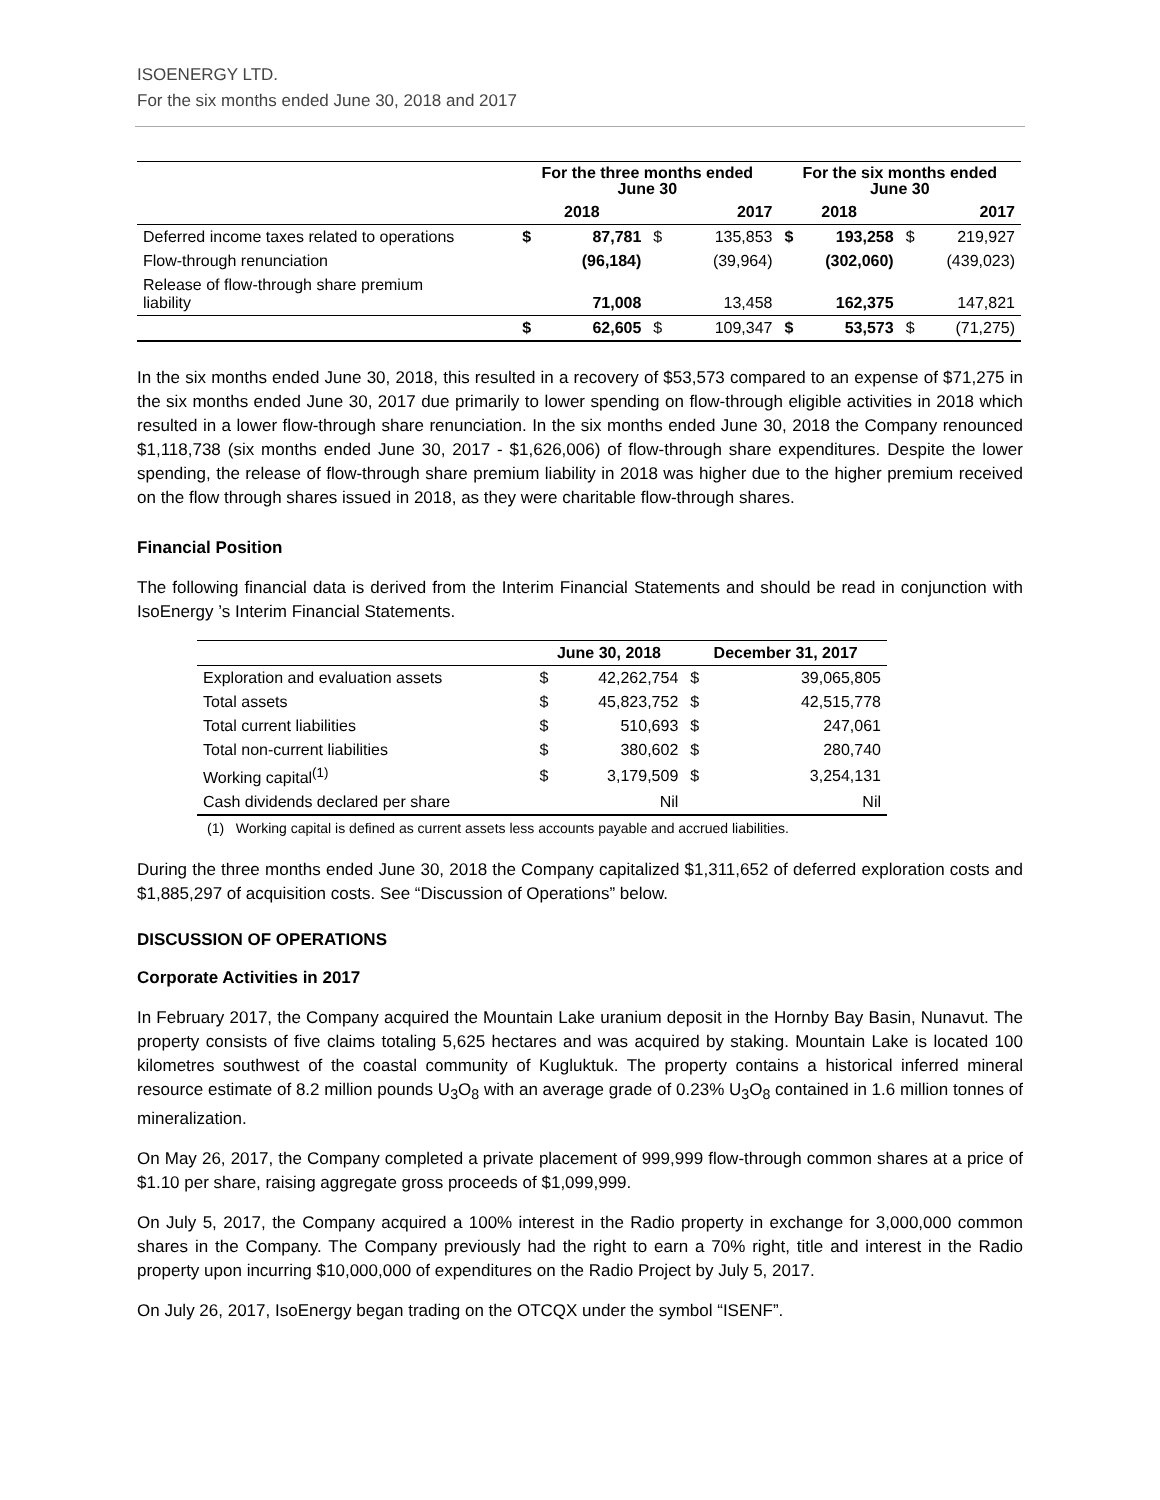ISOENERGY LTD.
For the six months ended June 30, 2018 and 2017
| | For the three months ended June 30 | | | | For the six months ended June 30 | | | |
| --- | --- | --- | --- | --- | --- | --- | --- | --- |
| | 2018 | | 2017 | | 2018 | | 2017 | |
| Deferred income taxes related to operations | $ | 87,781 | $ | 135,853 | $ | 193,258 | $ | 219,927 |
| Flow-through renunciation | | (96,184) | | (39,964) | | (302,060) | | (439,023) |
| Release of flow-through share premium liability | | 71,008 | | 13,458 | | 162,375 | | 147,821 |
| | $ | 62,605 | $ | 109,347 | $ | 53,573 | $ | (71,275) |
In the six months ended June 30, 2018, this resulted in a recovery of $53,573 compared to an expense of $71,275 in the six months ended June 30, 2017 due primarily to lower spending on flow-through eligible activities in 2018 which resulted in a lower flow-through share renunciation. In the six months ended June 30, 2018 the Company renounced $1,118,738 (six months ended June 30, 2017 - $1,626,006) of flow-through share expenditures. Despite the lower spending, the release of flow-through share premium liability in 2018 was higher due to the higher premium received on the flow through shares issued in 2018, as they were charitable flow-through shares.
Financial Position
The following financial data is derived from the Interim Financial Statements and should be read in conjunction with IsoEnergy ’s Interim Financial Statements.
| | June 30, 2018 | | December 31, 2017 | |
| --- | --- | --- | --- | --- |
| Exploration and evaluation assets | $ | 42,262,754 | $ | 39,065,805 |
| Total assets | $ | 45,823,752 | $ | 42,515,778 |
| Total current liabilities | $ | 510,693 | $ | 247,061 |
| Total non-current liabilities | $ | 380,602 | $ | 280,740 |
| Working capital<sup>(1)</sup> | $ | 3,179,509 | $ | 3,254,131 |
| Cash dividends declared per share | | Nil | | Nil |
(1) Working capital is defined as current assets less accounts payable and accrued liabilities.
During the three months ended June 30, 2018 the Company capitalized $1,311,652 of deferred exploration costs and $1,885,297 of acquisition costs. See “Discussion of Operations” below.
DISCUSSION OF OPERATIONS
Corporate Activities in 2017
In February 2017, the Company acquired the Mountain Lake uranium deposit in the Hornby Bay Basin, Nunavut. The property consists of five claims totaling 5,625 hectares and was acquired by staking. Mountain Lake is located 100 kilometres southwest of the coastal community of Kugluktuk. The property contains a historical inferred mineral resource estimate of 8.2 million pounds U<sub>3</sub>O<sub>8</sub> with an average grade of 0.23% U<sub>3</sub>O<sub>8</sub> contained in 1.6 million tonnes of mineralization.
On May 26, 2017, the Company completed a private placement of 999,999 flow-through common shares at a price of $1.10 per share, raising aggregate gross proceeds of $1,099,999.
On July 5, 2017, the Company acquired a 100% interest in the Radio property in exchange for 3,000,000 common shares in the Company. The Company previously had the right to earn a 70% right, title and interest in the Radio property upon incurring $10,000,000 of expenditures on the Radio Project by July 5, 2017.
On July 26, 2017, IsoEnergy began trading on the OTCQX under the symbol “ISENF”.